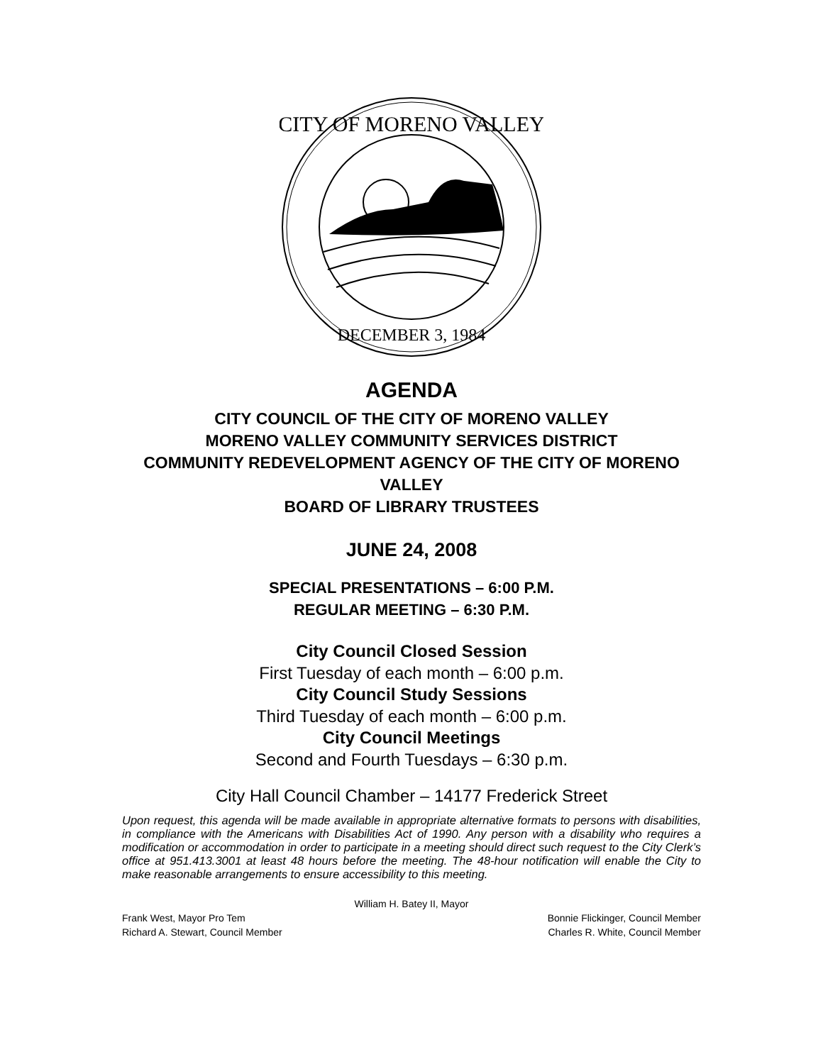CITY OF MORENO VALLEY
DECEMBER 3, 1984
AGENDA
CITY COUNCIL OF THE CITY OF MORENO VALLEY
MORENO VALLEY COMMUNITY SERVICES DISTRICT
COMMUNITY REDEVELOPMENT AGENCY OF THE CITY OF MORENO VALLEY
BOARD OF LIBRARY TRUSTEES
JUNE 24, 2008
SPECIAL PRESENTATIONS – 6:00 P.M.
REGULAR MEETING – 6:30 P.M.
City Council Closed Session
First Tuesday of each month – 6:00 p.m.
City Council Study Sessions
Third Tuesday of each month – 6:00 p.m.
City Council Meetings
Second and Fourth Tuesdays – 6:30 p.m.
City Hall Council Chamber – 14177 Frederick Street
Upon request, this agenda will be made available in appropriate alternative formats to persons with disabilities, in compliance with the Americans with Disabilities Act of 1990. Any person with a disability who requires a modification or accommodation in order to participate in a meeting should direct such request to the City Clerk’s office at 951.413.3001 at least 48 hours before the meeting. The 48-hour notification will enable the City to make reasonable arrangements to ensure accessibility to this meeting.
William H. Batey II, Mayor
Frank West, Mayor Pro Tem Bonnie Flickinger, Council Member
Richard A. Stewart, Council Member Charles R. White, Council Member